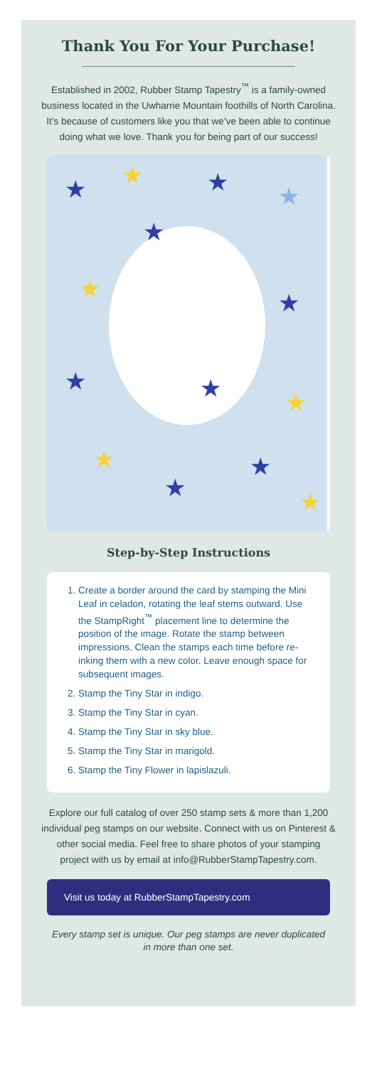Thank You For Your Purchase!
Established in 2002, Rubber Stamp Tapestry<sup>™</sup> is a family-owned business located in the Uwharrie Mountain foothills of North Carolina. It’s because of customers like you that we’ve been able to continue doing what we love. Thank you for being part of our success!
★
★
★
★
★
★
★
★
★
★
★
★
★
★
Step-by-Step Instructions
1. Create a border around the card by stamping the Mini Leaf in celadon, rotating the leaf stems outward. Use the StampRight<sup>™</sup> placement line to determine the position of the image. Rotate the stamp between impressions. Clean the stamps each time before re-inking them with a new color. Leave enough space for subsequent images.
2. Stamp the Tiny Star in indigo.
3. Stamp the Tiny Star in cyan.
4. Stamp the Tiny Star in sky blue.
5. Stamp the Tiny Star in marigold.
6. Stamp the Tiny Flower in lapislazuli.
Explore our full catalog of over 250 stamp sets & more than 1,200 individual peg stamps on our website. Connect with us on Pinterest & other social media. Feel free to share photos of your stamping project with us by email at info@RubberStampTapestry.com.
Visit us today at RubberStampTapestry.com
Every stamp set is unique. Our peg stamps are never duplicated in more than one set.